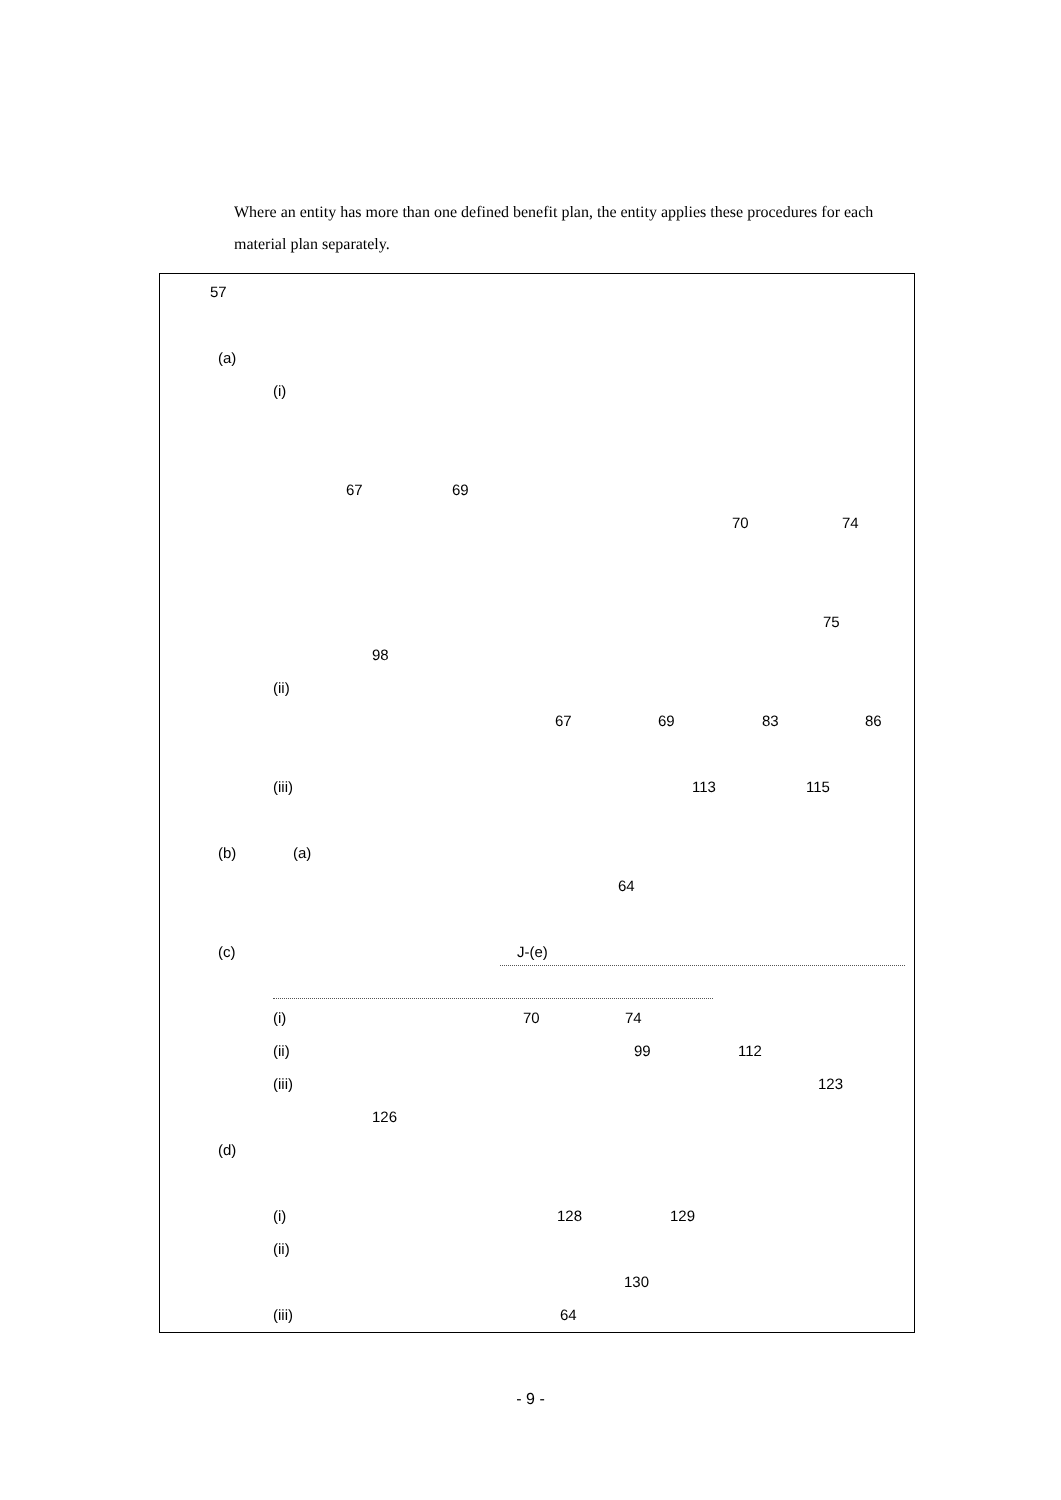Where an entity has more than one defined benefit plan, the entity applies these procedures for each material plan separately.
57 (a) (i) 67 69 70 74
75
98
(ii) 67 69 83 86
(iii) 113 115
(b) (a) 64
(c) J-(e)
(i) 70 74
(ii) 99 112
(iii) 123
126
(d) (i) 128 129
(ii) 130
(iii) 64
- 9 -